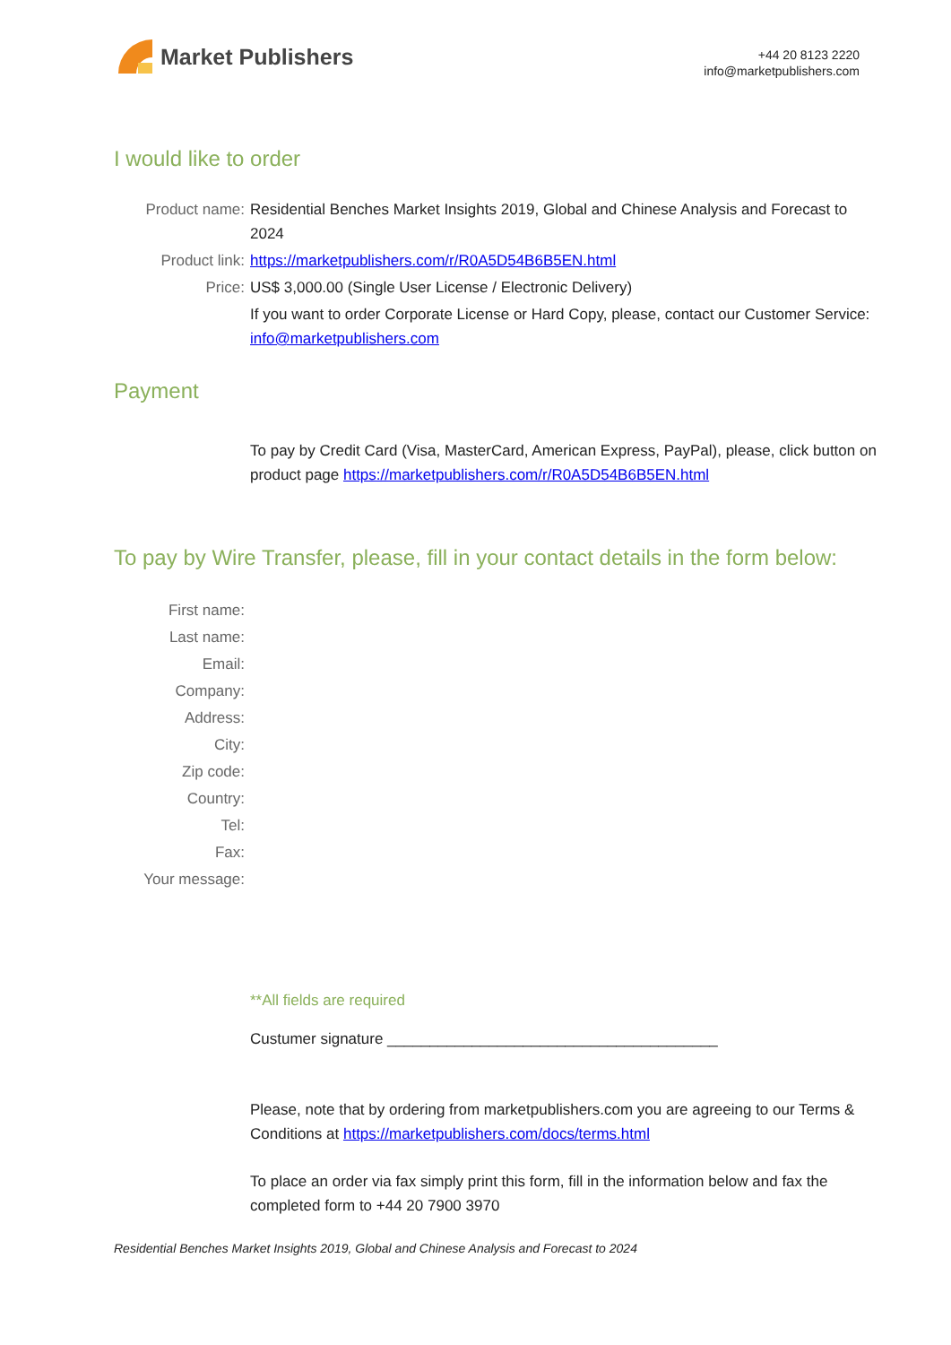Market Publishers
+44 20 8123 2220
info@marketpublishers.com
I would like to order
Product name: Residential Benches Market Insights 2019, Global and Chinese Analysis and Forecast to 2024
Product link: https://marketpublishers.com/r/R0A5D54B6B5EN.html
Price: US$ 3,000.00 (Single User License / Electronic Delivery)
If you want to order Corporate License or Hard Copy, please, contact our Customer Service:
info@marketpublishers.com
Payment
To pay by Credit Card (Visa, MasterCard, American Express, PayPal), please, click button on product page https://marketpublishers.com/r/R0A5D54B6B5EN.html
To pay by Wire Transfer, please, fill in your contact details in the form below:
First name:
Last name:
Email:
Company:
Address:
City:
Zip code:
Country:
Tel:
Fax:
Your message:
**All fields are required
Custumer signature _______________________________________
Please, note that by ordering from marketpublishers.com you are agreeing to our Terms & Conditions at https://marketpublishers.com/docs/terms.html
To place an order via fax simply print this form, fill in the information below and fax the completed form to +44 20 7900 3970
Residential Benches Market Insights 2019, Global and Chinese Analysis and Forecast to 2024